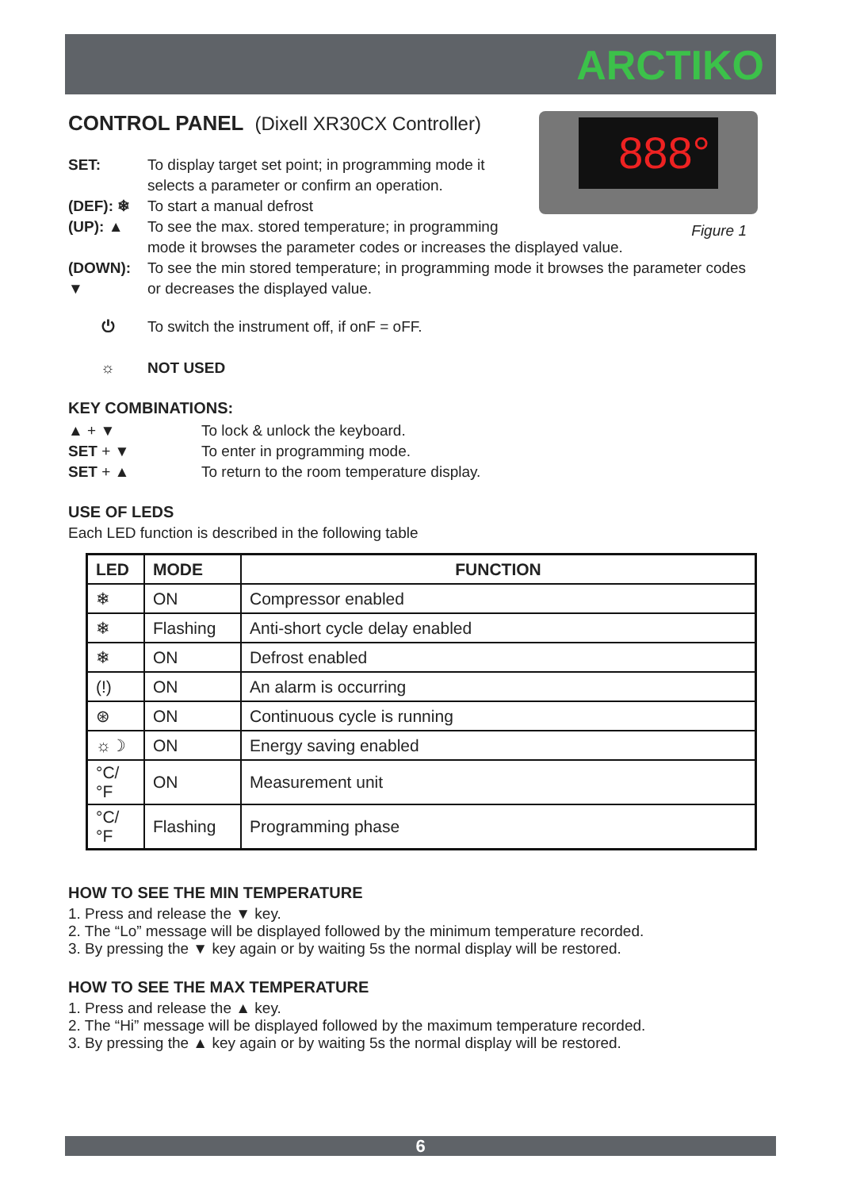ARCTIKO
888°
Figure 1
CONTROL PANEL (Dixell XR30CX Controller)
SET: To display target set point; in programming mode it
selects a parameter or confirm an operation.
(DEF): ❄ To start a manual defrost
(UP): ▲ To see the max. stored temperature; in programming
mode it browses the parameter codes or increases the displayed value.
(DOWN):
▼
To see the min stored temperature; in programming mode it browses the parameter codes or decreases the displayed value.
⏻ To switch the instrument off, if onF = oFF.
☼ NOT USED
KEY COMBINATIONS:
▲ + ▼ To lock & unlock the keyboard.
SET + ▼ To enter in programming mode.
SET + ▲ To return to the room temperature display.
USE OF LEDS
Each LED function is described in the following table
| LED | MODE | FUNCTION |
| --- | --- | --- |
| ❄ | ON | Compressor enabled |
| ❄ | Flashing | Anti-short cycle delay enabled |
| ❄ | ON | Defrost enabled |
| (!) | ON | An alarm is occurring |
| ⊛ | ON | Continuous cycle is running |
| ☼☽ | ON | Energy saving enabled |
| °C/°F | ON | Measurement unit |
| °C/°F | Flashing | Programming phase |
HOW TO SEE THE MIN TEMPERATURE
1. Press and release the ▼ key.
2. The “Lo” message will be displayed followed by the minimum temperature recorded.
3. By pressing the ▼ key again or by waiting 5s the normal display will be restored.
HOW TO SEE THE MAX TEMPERATURE
1. Press and release the ▲ key.
2. The “Hi” message will be displayed followed by the maximum temperature recorded.
3. By pressing the ▲ key again or by waiting 5s the normal display will be restored.
6